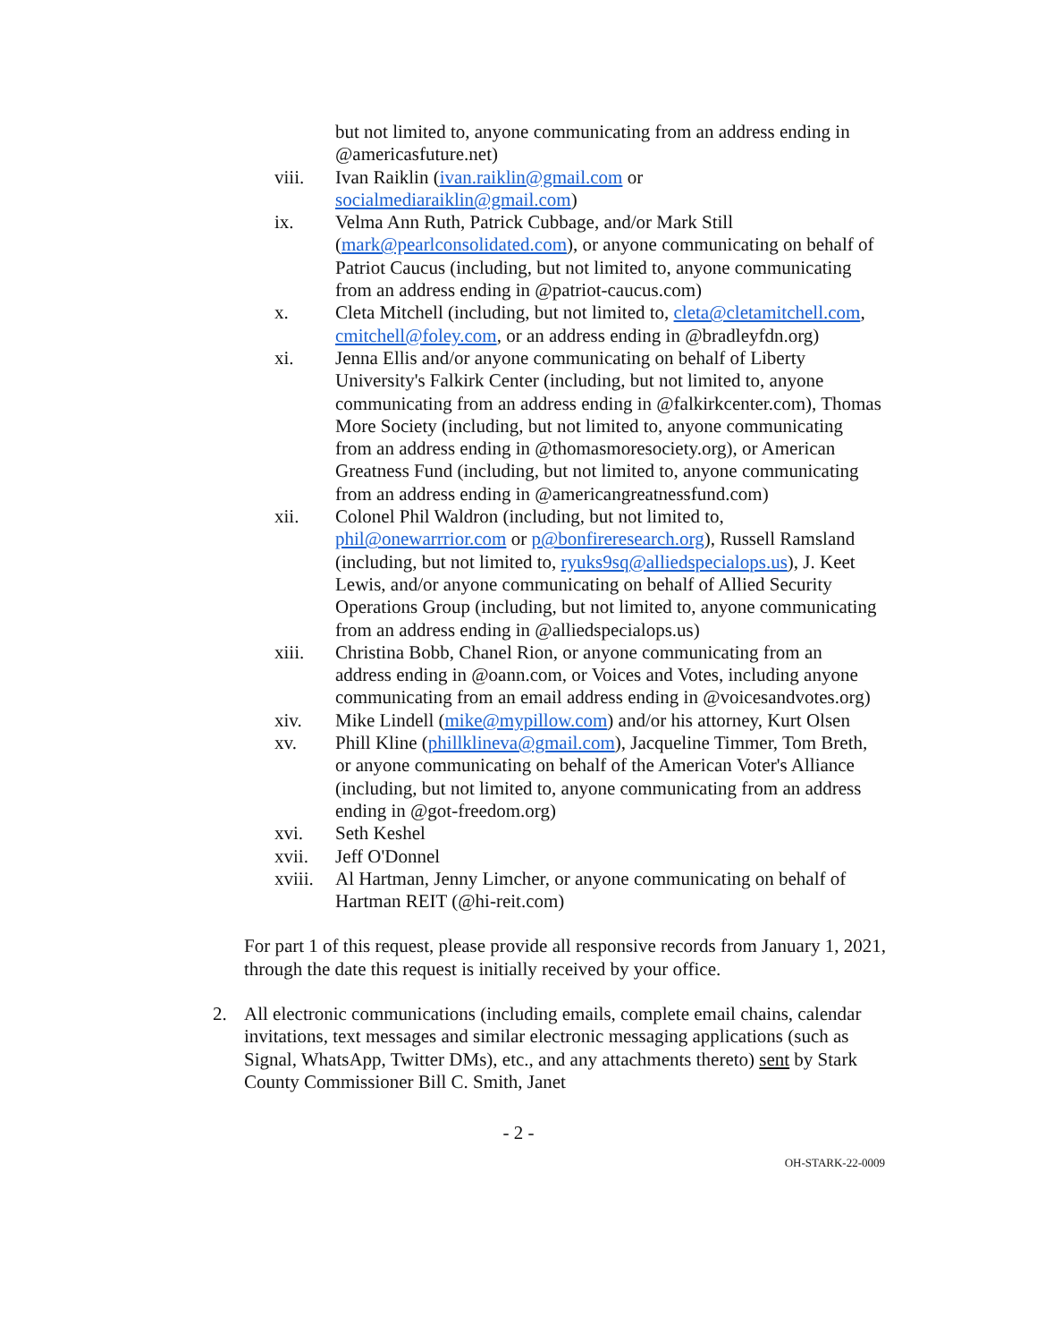but not limited to, anyone communicating from an address ending in @americasfuture.net)
viii. Ivan Raiklin (ivan.raiklin@gmail.com or socialmediaraiklin@gmail.com)
ix. Velma Ann Ruth, Patrick Cubbage, and/or Mark Still (mark@pearlconsolidated.com), or anyone communicating on behalf of Patriot Caucus (including, but not limited to, anyone communicating from an address ending in @patriot-caucus.com)
x. Cleta Mitchell (including, but not limited to, cleta@cletamitchell.com, cmitchell@foley.com, or an address ending in @bradleyfdn.org)
xi. Jenna Ellis and/or anyone communicating on behalf of Liberty University's Falkirk Center (including, but not limited to, anyone communicating from an address ending in @falkirkcenter.com), Thomas More Society (including, but not limited to, anyone communicating from an address ending in @thomasmoresociety.org), or American Greatness Fund (including, but not limited to, anyone communicating from an address ending in @americangreatnessfund.com)
xii. Colonel Phil Waldron (including, but not limited to, phil@onewarrrior.com or p@bonfireresearch.org), Russell Ramsland (including, but not limited to, ryuks9sq@alliedspecialops.us), J. Keet Lewis, and/or anyone communicating on behalf of Allied Security Operations Group (including, but not limited to, anyone communicating from an address ending in @alliedspecialops.us)
xiii. Christina Bobb, Chanel Rion, or anyone communicating from an address ending in @oann.com, or Voices and Votes, including anyone communicating from an email address ending in @voicesandvotes.org)
xiv. Mike Lindell (mike@mypillow.com) and/or his attorney, Kurt Olsen
xv. Phill Kline (phillklineva@gmail.com), Jacqueline Timmer, Tom Breth, or anyone communicating on behalf of the American Voter's Alliance (including, but not limited to, anyone communicating from an address ending in @got-freedom.org)
xvi. Seth Keshel
xvii. Jeff O'Donnel
xviii.
Al Hartman, Jenny Limcher, or anyone communicating on behalf of Hartman REIT (@hi-reit.com)
For part 1 of this request, please provide all responsive records from January 1, 2021, through the date this request is initially received by your office.
2. All electronic communications (including emails, complete email chains, calendar invitations, text messages and similar electronic messaging applications (such as Signal, WhatsApp, Twitter DMs), etc., and any attachments thereto) sent by Stark County Commissioner Bill C. Smith, Janet
- 2 -
OH-STARK-22-0009